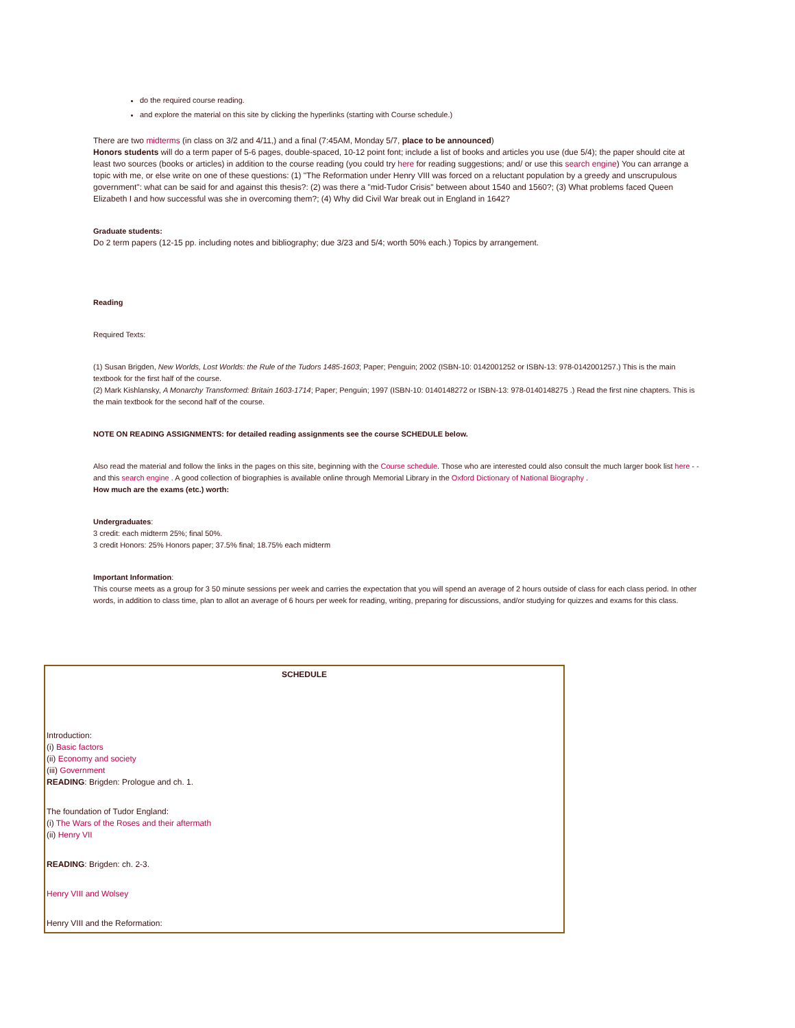do the required course reading.
and explore the material on this site by clicking the hyperlinks (starting with Course schedule.)
There are two midterms (in class on 3/2 and 4/11,) and a final (7:45AM, Monday 5/7, place to be announced)
Honors students will do a term paper of 5-6 pages, double-spaced, 10-12 point font; include a list of books and articles you use (due 5/4); the paper should cite at least two sources (books or articles) in addition to the course reading (you could try here for reading suggestions; and/ or use this search engine) You can arrange a topic with me, or else write on one of these questions: (1) "The Reformation under Henry VIII was forced on a reluctant population by a greedy and unscrupulous government": what can be said for and against this thesis?: (2) was there a "mid-Tudor Crisis" between about 1540 and 1560?; (3) What problems faced Queen Elizabeth I and how successful was she in overcoming them?; (4) Why did Civil War break out in England in 1642?
Graduate students:
Do 2 term papers (12-15 pp. including notes and bibliography; due 3/23 and 5/4; worth 50% each.) Topics by arrangement.
Reading
Required Texts:
(1) Susan Brigden, New Worlds, Lost Worlds: the Rule of the Tudors 1485-1603; Paper; Penguin; 2002 (ISBN-10: 0142001252 or ISBN-13: 978-0142001257.) This is the main textbook for the first half of the course.
(2) Mark Kishlansky, A Monarchy Transformed: Britain 1603-1714; Paper; Penguin; 1997 (ISBN-10: 0140148272 or ISBN-13: 978-0140148275 .) Read the first nine chapters. This is the main textbook for the second half of the course.
NOTE ON READING ASSIGNMENTS: for detailed reading assignments see the course SCHEDULE below.
Also read the material and follow the links in the pages on this site, beginning with the Course schedule. Those who are interested could also consult the much larger book list here - - and this search engine . A good collection of biographies is available online through Memorial Library in the Oxford Dictionary of National Biography .
How much are the exams (etc.) worth:
Undergraduates:
3 credit: each midterm 25%; final 50%.
3 credit Honors: 25% Honors paper; 37.5% final; 18.75% each midterm
Important Information:
This course meets as a group for 3 50 minute sessions per week and carries the expectation that you will spend an average of 2 hours outside of class for each class period. In other words, in addition to class time, plan to allot an average of 6 hours per week for reading, writing, preparing for discussions, and/or studying for quizzes and exams for this class.
| SCHEDULE |
| --- |
| Introduction: (i) Basic factors (ii) Economy and society (iii) Government READING : Brigden: Prologue and ch. 1. |
| The foundation of Tudor England: (i) The Wars of the Roses and their aftermath (ii) Henry VII |
| READING : Brigden: ch. 2-3. |
| Henry VIII and Wolsey |
| Henry VIII and the Reformation: |